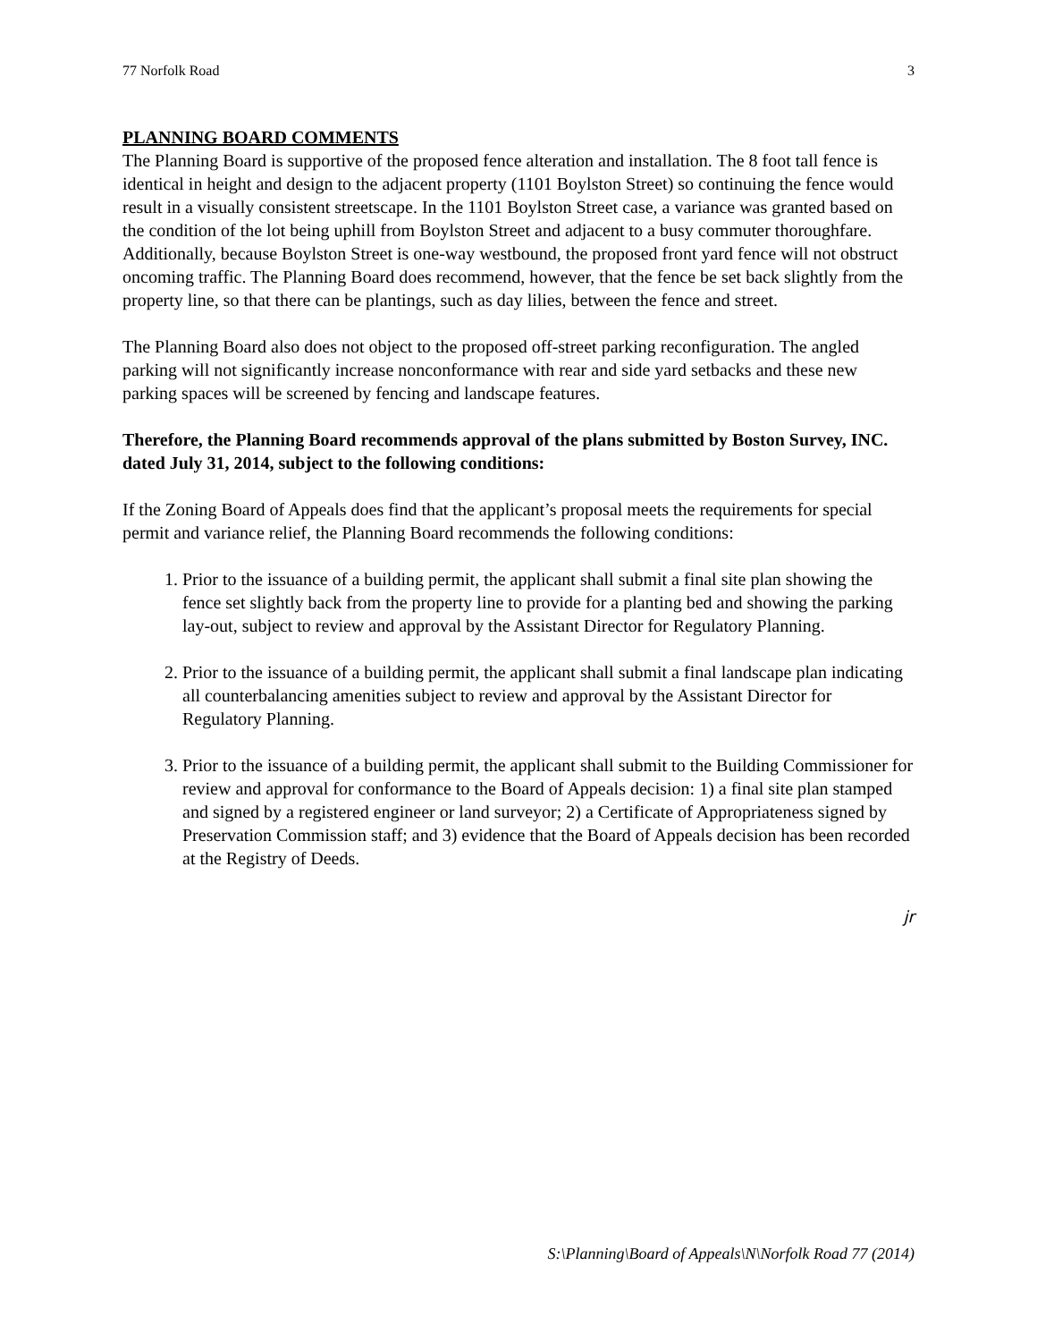77 Norfolk Road 3
PLANNING BOARD COMMENTS
The Planning Board is supportive of the proposed fence alteration and installation. The 8 foot tall fence is identical in height and design to the adjacent property (1101 Boylston Street) so continuing the fence would result in a visually consistent streetscape. In the 1101 Boylston Street case, a variance was granted based on the condition of the lot being uphill from Boylston Street and adjacent to a busy commuter thoroughfare. Additionally, because Boylston Street is one-way westbound, the proposed front yard fence will not obstruct oncoming traffic. The Planning Board does recommend, however, that the fence be set back slightly from the property line, so that there can be plantings, such as day lilies, between the fence and street.
The Planning Board also does not object to the proposed off-street parking reconfiguration. The angled parking will not significantly increase nonconformance with rear and side yard setbacks and these new parking spaces will be screened by fencing and landscape features.
Therefore, the Planning Board recommends approval of the plans submitted by Boston Survey, INC. dated July 31, 2014, subject to the following conditions:
If the Zoning Board of Appeals does find that the applicant’s proposal meets the requirements for special permit and variance relief, the Planning Board recommends the following conditions:
1. Prior to the issuance of a building permit, the applicant shall submit a final site plan showing the fence set slightly back from the property line to provide for a planting bed and showing the parking lay-out, subject to review and approval by the Assistant Director for Regulatory Planning.
2. Prior to the issuance of a building permit, the applicant shall submit a final landscape plan indicating all counterbalancing amenities subject to review and approval by the Assistant Director for Regulatory Planning.
3. Prior to the issuance of a building permit, the applicant shall submit to the Building Commissioner for review and approval for conformance to the Board of Appeals decision: 1) a final site plan stamped and signed by a registered engineer or land surveyor; 2) a Certificate of Appropriateness signed by Preservation Commission staff; and 3) evidence that the Board of Appeals decision has been recorded at the Registry of Deeds.
jr
S:\Planning\Board of Appeals\N\Norfolk Road 77 (2014)